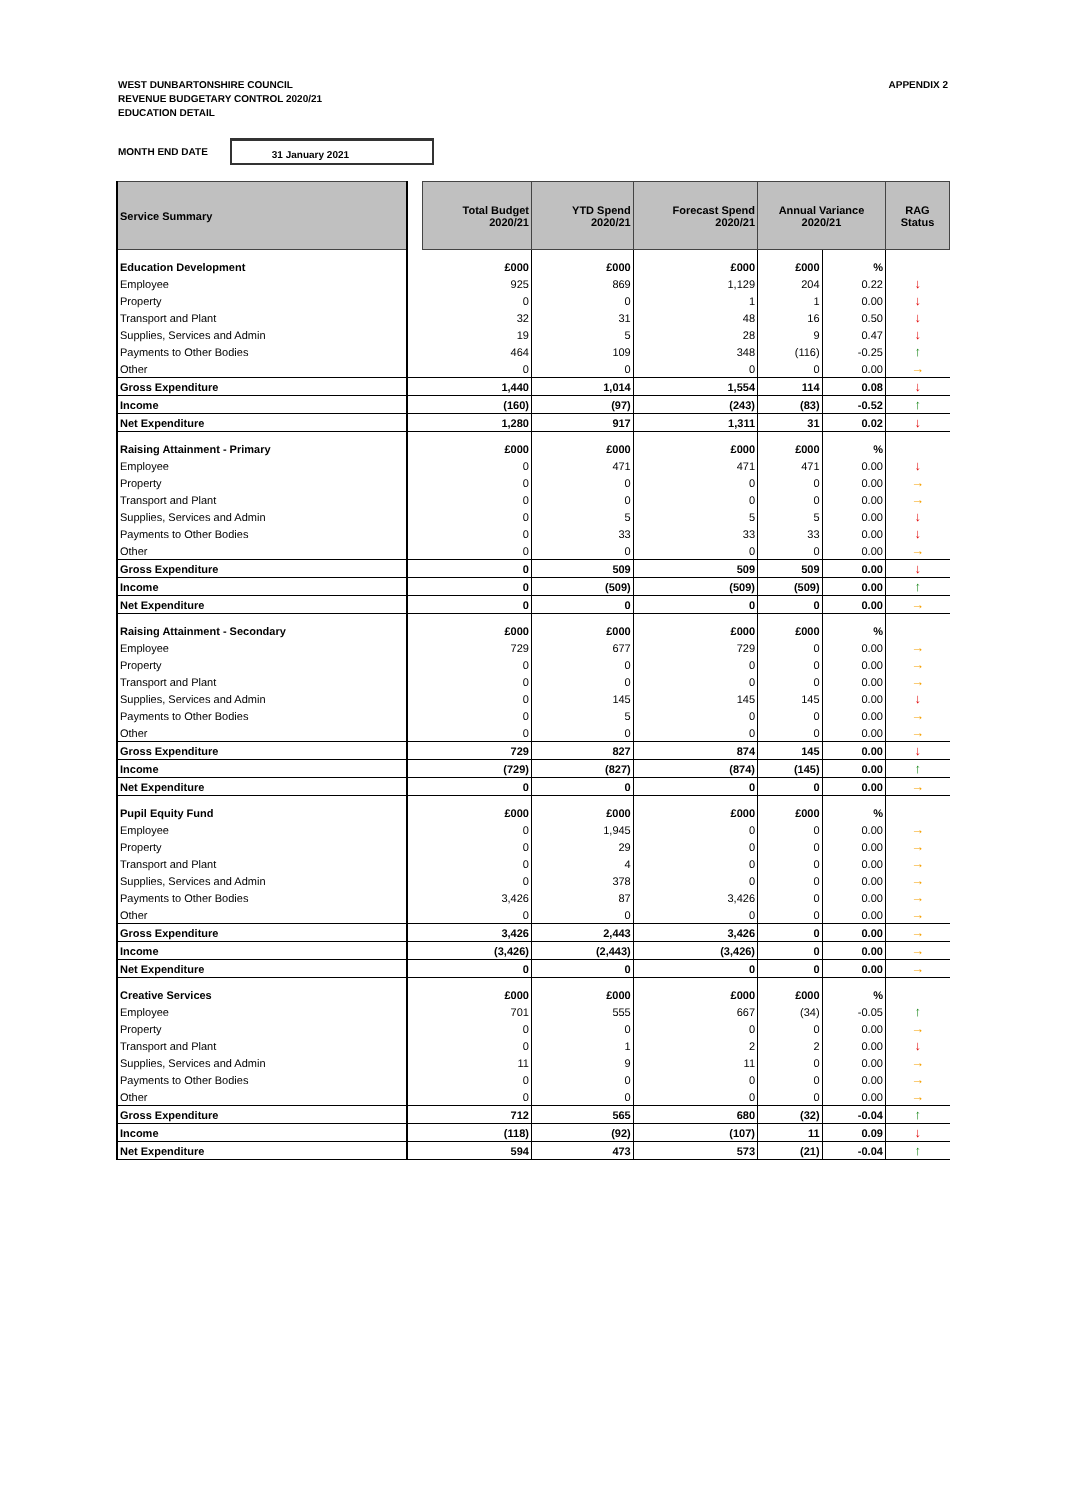WEST DUNBARTONSHIRE COUNCIL
REVENUE BUDGETARY CONTROL 2020/21
EDUCATION DETAIL
APPENDIX 2
MONTH END DATE 31 January 2021
| Service Summary | | Total Budget 2020/21 | YTD Spend 2020/21 | Forecast Spend 2020/21 | Annual Variance 2020/21 | | RAG Status |
| Education Development | | £000 | £000 | £000 | £000 | % | |
| Employee | | 925 | 869 | 1,129 | 204 | 0.22 | ↓ |
| Property | | 0 | 0 | 1 | 1 | 0.00 | ↓ |
| Transport and Plant | | 32 | 31 | 48 | 16 | 0.50 | ↓ |
| Supplies, Services and Admin | | 19 | 5 | 28 | 9 | 0.47 | ↓ |
| Payments to Other Bodies | | 464 | 109 | 348 | (116) | -0.25 | ↑ |
| Other | | 0 | 0 | 0 | 0 | 0.00 | → |
| Gross Expenditure | | 1,440 | 1,014 | 1,554 | 114 | 0.08 | ↓ |
| Income | | (160) | (97) | (243) | (83) | -0.52 | ↑ |
| Net Expenditure | | 1,280 | 917 | 1,311 | 31 | 0.02 | ↓ |
| Raising Attainment - Primary | | £000 | £000 | £000 | £000 | % | |
| Employee | | 0 | 471 | 471 | 471 | 0.00 | ↓ |
| Property | | 0 | 0 | 0 | 0 | 0.00 | → |
| Transport and Plant | | 0 | 0 | 0 | 0 | 0.00 | → |
| Supplies, Services and Admin | | 0 | 5 | 5 | 5 | 0.00 | ↓ |
| Payments to Other Bodies | | 0 | 33 | 33 | 33 | 0.00 | ↓ |
| Other | | 0 | 0 | 0 | 0 | 0.00 | → |
| Gross Expenditure | | 0 | 509 | 509 | 509 | 0.00 | ↓ |
| Income | | 0 | (509) | (509) | (509) | 0.00 | ↑ |
| Net Expenditure | | 0 | 0 | 0 | 0 | 0.00 | → |
| Raising Attainment - Secondary | | £000 | £000 | £000 | £000 | % | |
| Employee | | 729 | 677 | 729 | 0 | 0.00 | → |
| Property | | 0 | 0 | 0 | 0 | 0.00 | → |
| Transport and Plant | | 0 | 0 | 0 | 0 | 0.00 | → |
| Supplies, Services and Admin | | 0 | 145 | 145 | 145 | 0.00 | ↓ |
| Payments to Other Bodies | | 0 | 5 | 0 | 0 | 0.00 | → |
| Other | | 0 | 0 | 0 | 0 | 0.00 | → |
| Gross Expenditure | | 729 | 827 | 874 | 145 | 0.00 | ↓ |
| Income | | (729) | (827) | (874) | (145) | 0.00 | ↑ |
| Net Expenditure | | 0 | 0 | 0 | 0 | 0.00 | → |
| Pupil Equity Fund | | £000 | £000 | £000 | £000 | % | |
| Employee | | 0 | 1,945 | 0 | 0 | 0.00 | → |
| Property | | 0 | 29 | 0 | 0 | 0.00 | → |
| Transport and Plant | | 0 | 4 | 0 | 0 | 0.00 | → |
| Supplies, Services and Admin | | 0 | 378 | 0 | 0 | 0.00 | → |
| Payments to Other Bodies | | 3,426 | 87 | 3,426 | 0 | 0.00 | → |
| Other | | 0 | 0 | 0 | 0 | 0.00 | → |
| Gross Expenditure | | 3,426 | 2,443 | 3,426 | 0 | 0.00 | → |
| Income | | (3,426) | (2,443) | (3,426) | 0 | 0.00 | → |
| Net Expenditure | | 0 | 0 | 0 | 0 | 0.00 | → |
| Creative Services | | £000 | £000 | £000 | £000 | % | |
| Employee | | 701 | 555 | 667 | (34) | -0.05 | ↑ |
| Property | | 0 | 0 | 0 | 0 | 0.00 | → |
| Transport and Plant | | 0 | 1 | 2 | 2 | 0.00 | ↓ |
| Supplies, Services and Admin | | 11 | 9 | 11 | 0 | 0.00 | → |
| Payments to Other Bodies | | 0 | 0 | 0 | 0 | 0.00 | → |
| Other | | 0 | 0 | 0 | 0 | 0.00 | → |
| Gross Expenditure | | 712 | 565 | 680 | (32) | -0.04 | ↑ |
| Income | | (118) | (92) | (107) | 11 | 0.09 | ↓ |
| Net Expenditure | | 594 | 473 | 573 | (21) | -0.04 | ↑ |